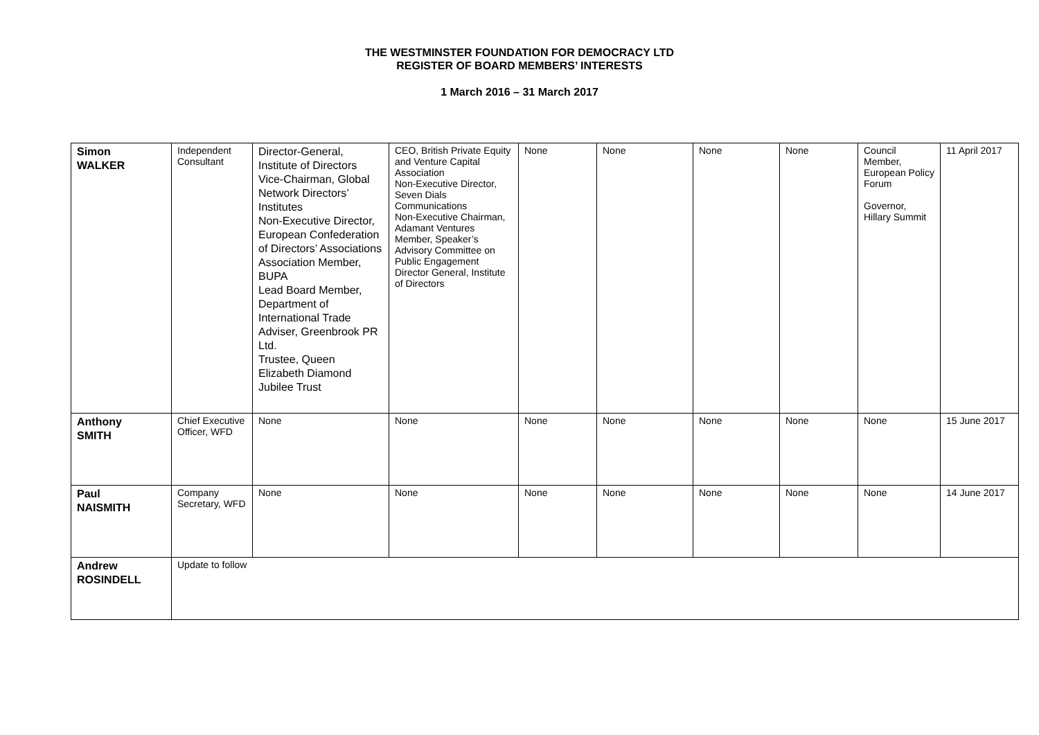THE WESTMINSTER FOUNDATION FOR DEMOCRACY LTD
REGISTER OF BOARD MEMBERS’ INTERESTS
1 March 2016 – 31 March 2017
| Simon WALKER | Independent Consultant | Director-General, Institute of Directors Vice-Chairman, Global Network Directors’ Institutes Non-Executive Director, European Confederation of Directors’ Associations Association Member, BUPA Lead Board Member, Department of International Trade Adviser, Greenbrook PR Ltd. Trustee, Queen Elizabeth Diamond Jubilee Trust | CEO, British Private Equity and Venture Capital Association Non-Executive Director, Seven Dials Communications Non-Executive Chairman, Adamant Ventures Member, Speaker’s Advisory Committee on Public Engagement Director General, Institute of Directors | None | None | None | None | Council Member, European Policy Forum Governor, Hillary Summit | 11 April 2017 |
| Anthony SMITH | Chief Executive Officer, WFD | None | None | None | None | None | None | None | 15 June 2017 |
| Paul NAISMITH | Company Secretary, WFD | None | None | None | None | None | None | None | 14 June 2017 |
| Andrew ROSINDELL | Update to follow | | | | | | | | |